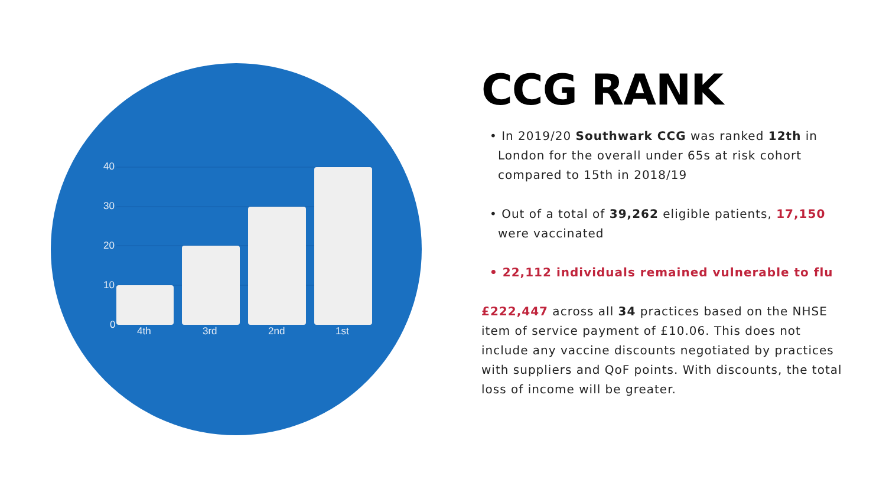40
30
20
10
0
4th
3rd
2nd
1st
CCG RANK
• In 2019/20 Southwark CCG was ranked 12th in London for the overall under 65s at risk cohort compared to 15th in 2018/19
• Out of a total of 39,262 eligible patients, 17,150 were vaccinated
• 22,112 individuals remained vulnerable to flu
£222,447 across all 34 practices based on the NHSE item of service payment of £10.06. This does not include any vaccine discounts negotiated by practices with suppliers and QoF points. With discounts, the total loss of income will be greater.